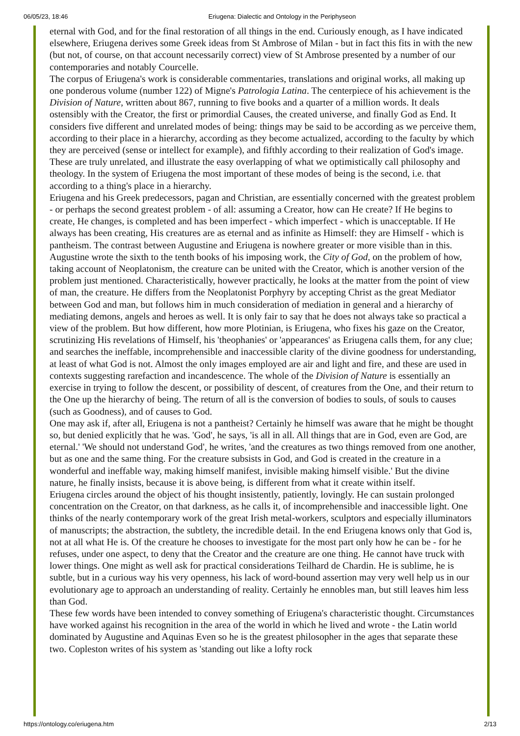06/05/23, 18:46 Eriugena: Dialectic and Ontology in the Periphyseon
eternal with God, and for the final restoration of all things in the end. Curiously enough, as I have indicated elsewhere, Eriugena derives some Greek ideas from St Ambrose of Milan - but in fact this fits in with the new (but not, of course, on that account necessarily correct) view of St Ambrose presented by a number of our contemporaries and notably Courcelle.
The corpus of Eriugena's work is considerable commentaries, translations and original works, all making up one ponderous volume (number 122) of Migne's Patrologia Latina. The centerpiece of his achievement is the Division of Nature, written about 867, running to five books and a quarter of a million words. It deals ostensibly with the Creator, the first or primordial Causes, the created universe, and finally God as End. It considers five different and unrelated modes of being: things may be said to be according as we perceive them, according to their place in a hierarchy, according as they become actualized, according to the faculty by which they are perceived (sense or intellect for example), and fifthly according to their realization of God's image. These are truly unrelated, and illustrate the easy overlapping of what we optimistically call philosophy and theology. In the system of Eriugena the most important of these modes of being is the second, i.e. that according to a thing's place in a hierarchy.
Eriugena and his Greek predecessors, pagan and Christian, are essentially concerned with the greatest problem - or perhaps the second greatest problem - of all: assuming a Creator, how can He create? If He begins to create, He changes, is completed and has been imperfect - which imperfect - which is unacceptable. If He always has been creating, His creatures are as eternal and as infinite as Himself: they are Himself - which is pantheism. The contrast between Augustine and Eriugena is nowhere greater or more visible than in this. Augustine wrote the sixth to the tenth books of his imposing work, the City of God, on the problem of how, taking account of Neoplatonism, the creature can be united with the Creator, which is another version of the problem just mentioned. Characteristically, however practically, he looks at the matter from the point of view of man, the creature. He differs from the Neoplatonist Porphyry by accepting Christ as the great Mediator between God and man, but follows him in much consideration of mediation in general and a hierarchy of mediating demons, angels and heroes as well. It is only fair to say that he does not always take so practical a view of the problem. But how different, how more Plotinian, is Eriugena, who fixes his gaze on the Creator, scrutinizing His revelations of Himself, his 'theophanies' or 'appearances' as Eriugena calls them, for any clue; and searches the ineffable, incomprehensible and inaccessible clarity of the divine goodness for understanding, at least of what God is not. Almost the only images employed are air and light and fire, and these are used in contexts suggesting rarefaction and incandescence. The whole of the Division of Nature is essentially an exercise in trying to follow the descent, or possibility of descent, of creatures from the One, and their return to the One up the hierarchy of being. The return of all is the conversion of bodies to souls, of souls to causes (such as Goodness), and of causes to God.
One may ask if, after all, Eriugena is not a pantheist? Certainly he himself was aware that he might be thought so, but denied explicitly that he was. 'God', he says, 'is all in all. All things that are in God, even are God, are eternal.' 'We should not understand God', he writes, 'and the creatures as two things removed from one another, but as one and the same thing. For the creature subsists in God, and God is created in the creature in a wonderful and ineffable way, making himself manifest, invisible making himself visible.' But the divine nature, he finally insists, because it is above being, is different from what it create within itself.
Eriugena circles around the object of his thought insistently, patiently, lovingly. He can sustain prolonged concentration on the Creator, on that darkness, as he calls it, of incomprehensible and inaccessible light. One thinks of the nearly contemporary work of the great Irish metal-workers, sculptors and especially illuminators of manuscripts; the abstraction, the subtlety, the incredible detail. In the end Eriugena knows only that God is, not at all what He is. Of the creature he chooses to investigate for the most part only how he can be - for he refuses, under one aspect, to deny that the Creator and the creature are one thing. He cannot have truck with lower things. One might as well ask for practical considerations Teilhard de Chardin. He is sublime, he is subtle, but in a curious way his very openness, his lack of word-bound assertion may very well help us in our evolutionary age to approach an understanding of reality. Certainly he ennobles man, but still leaves him less than God.
These few words have been intended to convey something of Eriugena's characteristic thought. Circumstances have worked against his recognition in the area of the world in which he lived and wrote - the Latin world dominated by Augustine and Aquinas Even so he is the greatest philosopher in the ages that separate these two. Copleston writes of his system as 'standing out like a lofty rock
https://ontology.co/eriugena.htm 2/13